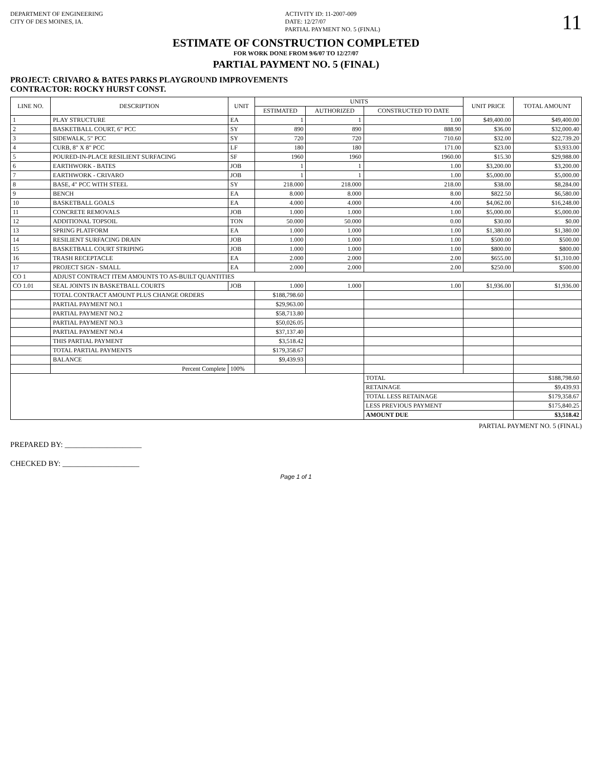DEPARTMENT OF ENGINEERING
CITY OF DES MOINES, IA.
ACTIVITY ID: 11-2007-009
DATE: 12/27/07
PARTIAL PAYMENT NO. 5 (FINAL)
11
ESTIMATE OF CONSTRUCTION COMPLETED
FOR WORK DONE FROM 9/6/07 TO 12/27/07
PARTIAL PAYMENT NO. 5 (FINAL)
PROJECT: CRIVARO & BATES PARKS PLAYGROUND IMPROVEMENTS
CONTRACTOR: ROCKY HURST CONST.
| LINE NO. | DESCRIPTION | UNIT | UNITS | | | UNIT PRICE | TOTAL AMOUNT |
| --- | --- | --- | --- | --- | --- | --- | --- |
| | | | ESTIMATED | AUTHORIZED | CONSTRUCTED TO DATE | | |
| 1 | PLAY STRUCTURE | EA | 1 | 1 | 1.00 | $49,400.00 | $49,400.00 |
| 2 | BASKETBALL COURT, 6" PCC | SY | 890 | 890 | 888.90 | $36.00 | $32,000.40 |
| 3 | SIDEWALK, 5" PCC | SY | 720 | 720 | 710.60 | $32.00 | $22,739.20 |
| 4 | CURB, 8" X 8" PCC | LF | 180 | 180 | 171.00 | $23.00 | $3,933.00 |
| 5 | POURED-IN-PLACE RESILIENT SURFACING | SF | 1960 | 1960 | 1960.00 | $15.30 | $29,988.00 |
| 6 | EARTHWORK - BATES | JOB | 1 | 1 | 1.00 | $3,200.00 | $3,200.00 |
| 7 | EARTHWORK - CRIVARO | JOB | 1 | 1 | 1.00 | $5,000.00 | $5,000.00 |
| 8 | BASE, 4" PCC WITH STEEL | SY | 218.000 | 218.000 | 218.00 | $38.00 | $8,284.00 |
| 9 | BENCH | EA | 8.000 | 8.000 | 8.00 | $822.50 | $6,580.00 |
| 10 | BASKETBALL GOALS | EA | 4.000 | 4.000 | 4.00 | $4,062.00 | $16,248.00 |
| 11 | CONCRETE REMOVALS | JOB | 1.000 | 1.000 | 1.00 | $5,000.00 | $5,000.00 |
| 12 | ADDITIONAL TOPSOIL | TON | 50.000 | 50.000 | 0.00 | $30.00 | $0.00 |
| 13 | SPRING PLATFORM | EA | 1.000 | 1.000 | 1.00 | $1,380.00 | $1,380.00 |
| 14 | RESILIENT SURFACING DRAIN | JOB | 1.000 | 1.000 | 1.00 | $500.00 | $500.00 |
| 15 | BASKETBALL COURT STRIPING | JOB | 1.000 | 1.000 | 1.00 | $800.00 | $800.00 |
| 16 | TRASH RECEPTACLE | EA | 2.000 | 2.000 | 2.00 | $655.00 | $1,310.00 |
| 17 | PROJECT SIGN - SMALL | EA | 2.000 | 2.000 | 2.00 | $250.00 | $500.00 |
| CO 1 | ADJUST CONTRACT ITEM AMOUNTS TO AS-BUILT QUANTITIES | | | | | | |
| CO 1.01 | SEAL JOINTS IN BASKETBALL COURTS | JOB | 1.000 | 1.000 | 1.00 | $1,936.00 | $1,936.00 |
| | TOTAL CONTRACT AMOUNT PLUS CHANGE ORDERS | | $188,798.60 | | | | |
| | PARTIAL PAYMENT NO.1 | | $29,963.00 | | | | |
| | PARTIAL PAYMENT NO.2 | | $58,713.80 | | | | |
| | PARTIAL PAYMENT NO.3 | | $50,026.05 | | | | |
| | PARTIAL PAYMENT NO.4 | | $37,137.40 | | | | |
| | THIS PARTIAL PAYMENT | | $3,518.42 | | | | |
| | TOTAL PARTIAL PAYMENTS | | $179,358.67 | | | | |
| | BALANCE | | $9,439.93 | | | | |
| | Percent Complete | 100% | | | | | |
| | | | | | TOTAL | | $188,798.60 |
| | | | | | RETAINAGE | | $9,439.93 |
| | | | | | TOTAL LESS RETAINAGE | | $179,358.67 |
| | | | | | LESS PREVIOUS PAYMENT | | $175,840.25 |
| | | | | | AMOUNT DUE | | $3,518.42 |
PARTIAL PAYMENT NO. 5 (FINAL)
PREPARED BY: ____________________
CHECKED BY: ____________________
Page 1 of 1